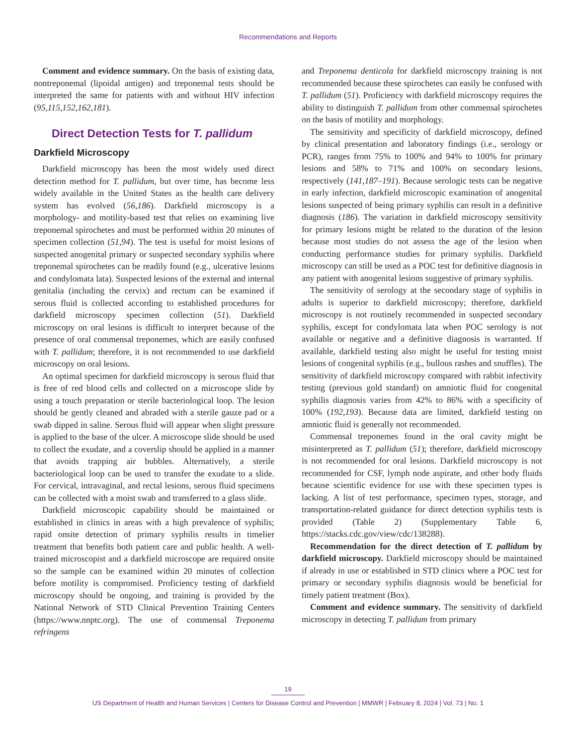Recommendations and Reports
Comment and evidence summary. On the basis of existing data, nontreponemal (lipoidal antigen) and treponemal tests should be interpreted the same for patients with and without HIV infection (95,115,152,162,181).
Direct Detection Tests for T. pallidum
Darkfield Microscopy
Darkfield microscopy has been the most widely used direct detection method for T. pallidum, but over time, has become less widely available in the United States as the health care delivery system has evolved (56,186). Darkfield microscopy is a morphology- and motility-based test that relies on examining live treponemal spirochetes and must be performed within 20 minutes of specimen collection (51,94). The test is useful for moist lesions of suspected anogenital primary or suspected secondary syphilis where treponemal spirochetes can be readily found (e.g., ulcerative lesions and condylomata lata). Suspected lesions of the external and internal genitalia (including the cervix) and rectum can be examined if serous fluid is collected according to established procedures for darkfield microscopy specimen collection (51). Darkfield microscopy on oral lesions is difficult to interpret because of the presence of oral commensal treponemes, which are easily confused with T. pallidum; therefore, it is not recommended to use darkfield microscopy on oral lesions.
An optimal specimen for darkfield microscopy is serous fluid that is free of red blood cells and collected on a microscope slide by using a touch preparation or sterile bacteriological loop. The lesion should be gently cleaned and abraded with a sterile gauze pad or a swab dipped in saline. Serous fluid will appear when slight pressure is applied to the base of the ulcer. A microscope slide should be used to collect the exudate, and a coverslip should be applied in a manner that avoids trapping air bubbles. Alternatively, a sterile bacteriological loop can be used to transfer the exudate to a slide. For cervical, intravaginal, and rectal lesions, serous fluid specimens can be collected with a moist swab and transferred to a glass slide.
Darkfield microscopic capability should be maintained or established in clinics in areas with a high prevalence of syphilis; rapid onsite detection of primary syphilis results in timelier treatment that benefits both patient care and public health. A well-trained microscopist and a darkfield microscope are required onsite so the sample can be examined within 20 minutes of collection before motility is compromised. Proficiency testing of darkfield microscopy should be ongoing, and training is provided by the National Network of STD Clinical Prevention Training Centers (https://www.nnptc.org). The use of commensal Treponema refringens
and Treponema denticola for darkfield microscopy training is not recommended because these spirochetes can easily be confused with T. pallidum (51). Proficiency with darkfield microscopy requires the ability to distinguish T. pallidum from other commensal spirochetes on the basis of motility and morphology.
The sensitivity and specificity of darkfield microscopy, defined by clinical presentation and laboratory findings (i.e., serology or PCR), ranges from 75% to 100% and 94% to 100% for primary lesions and 58% to 71% and 100% on secondary lesions, respectively (141,187–191). Because serologic tests can be negative in early infection, darkfield microscopic examination of anogenital lesions suspected of being primary syphilis can result in a definitive diagnosis (186). The variation in darkfield microscopy sensitivity for primary lesions might be related to the duration of the lesion because most studies do not assess the age of the lesion when conducting performance studies for primary syphilis. Darkfield microscopy can still be used as a POC test for definitive diagnosis in any patient with anogenital lesions suggestive of primary syphilis.
The sensitivity of serology at the secondary stage of syphilis in adults is superior to darkfield microscopy; therefore, darkfield microscopy is not routinely recommended in suspected secondary syphilis, except for condylomata lata when POC serology is not available or negative and a definitive diagnosis is warranted. If available, darkfield testing also might be useful for testing moist lesions of congenital syphilis (e.g., bullous rashes and snuffles). The sensitivity of darkfield microscopy compared with rabbit infectivity testing (previous gold standard) on amniotic fluid for congenital syphilis diagnosis varies from 42% to 86% with a specificity of 100% (192,193). Because data are limited, darkfield testing on amniotic fluid is generally not recommended.
Commensal treponemes found in the oral cavity might be misinterpreted as T. pallidum (51); therefore, darkfield microscopy is not recommended for oral lesions. Darkfield microscopy is not recommended for CSF, lymph node aspirate, and other body fluids because scientific evidence for use with these specimen types is lacking. A list of test performance, specimen types, storage, and transportation-related guidance for direct detection syphilis tests is provided (Table 2) (Supplementary Table 6, https://stacks.cdc.gov/view/cdc/138288).
Recommendation for the direct detection of T. pallidum by darkfield microscopy. Darkfield microscopy should be maintained if already in use or established in STD clinics where a POC test for primary or secondary syphilis diagnosis would be beneficial for timely patient treatment (Box).
Comment and evidence summary. The sensitivity of darkfield microscopy in detecting T. pallidum from primary
19
US Department of Health and Human Services | Centers for Disease Control and Prevention | MMWR | February 8, 2024 | Vol. 73 | No. 1